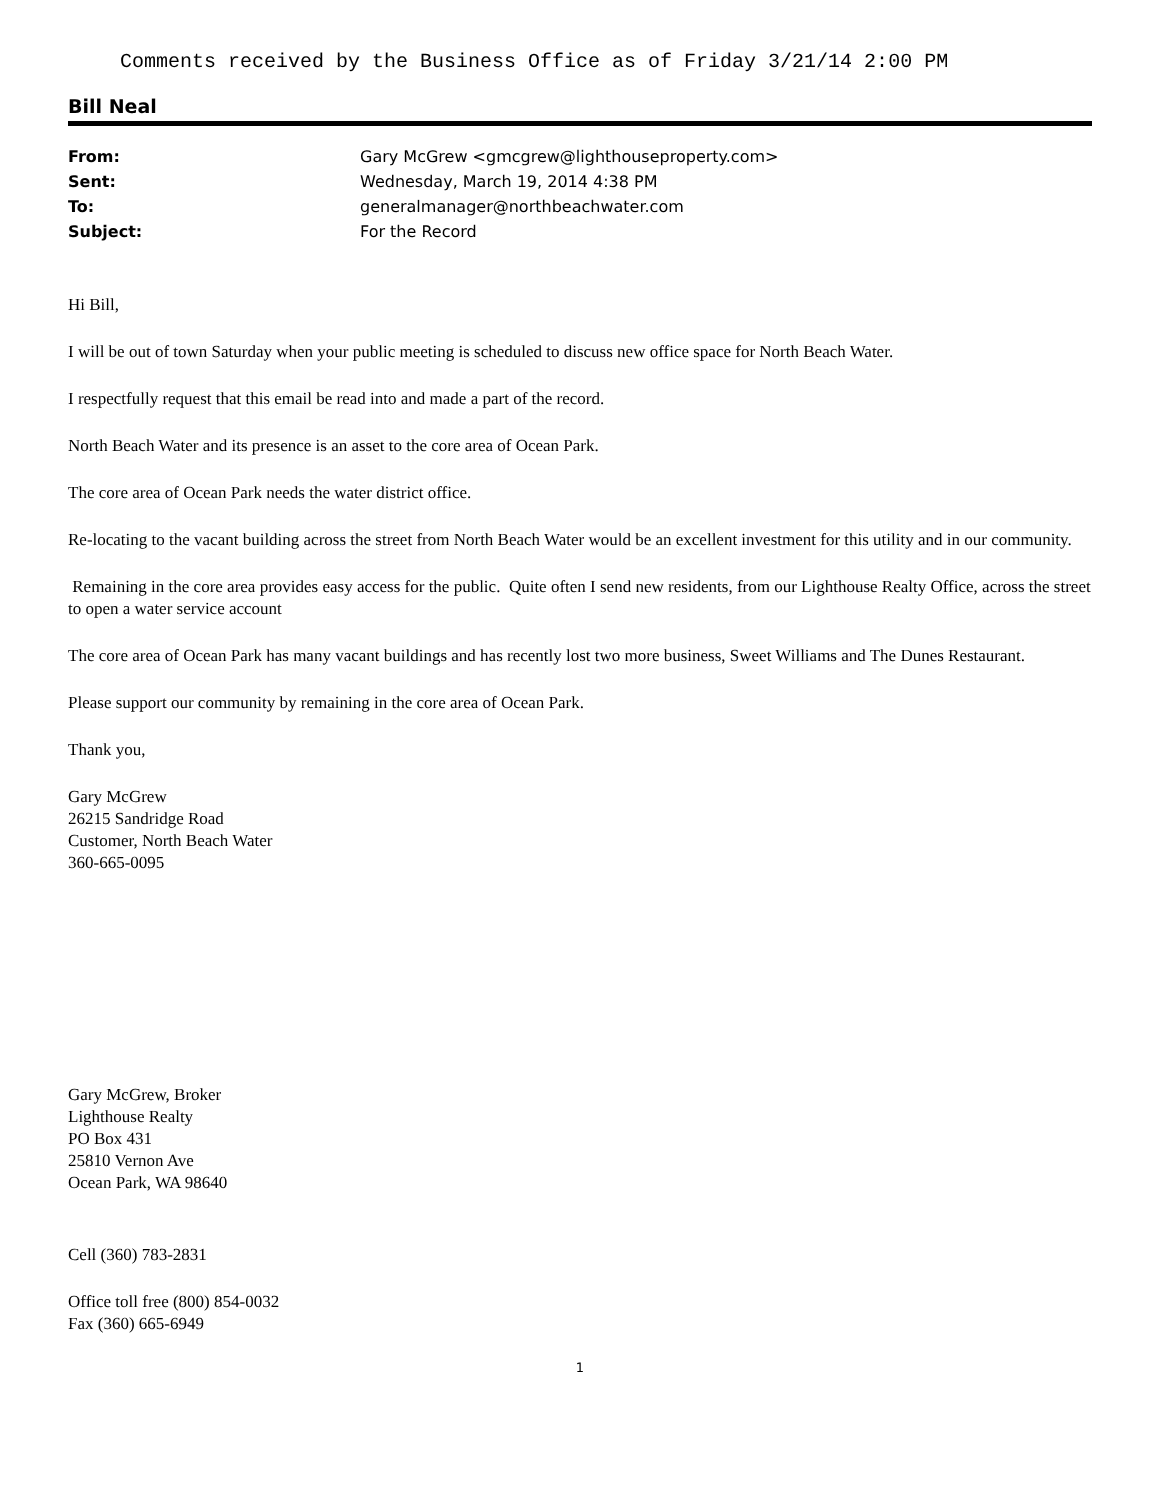Comments received by the Business Office as of Friday 3/21/14 2:00 PM
Bill Neal
| From: | Gary McGrew <gmcgrew@lighthouseproperty.com> |
| Sent: | Wednesday, March 19, 2014 4:38 PM |
| To: | generalmanager@northbeachwater.com |
| Subject: | For the Record |
Hi Bill,
I will be out of town Saturday when your public meeting is scheduled to discuss new office space for North Beach Water.
I respectfully request that this email be read into and made a part of the record.
North Beach Water and its presence is an asset to the core area of Ocean Park.
The core area of Ocean Park needs the water district office.
Re-locating to the vacant building across the street from North Beach Water would be an excellent investment for this utility and in our community.
Remaining in the core area provides easy access for the public. Quite often I send new residents, from our Lighthouse Realty Office, across the street to open a water service account
The core area of Ocean Park has many vacant buildings and has recently lost two more business, Sweet Williams and The Dunes Restaurant.
Please support our community by remaining in the core area of Ocean Park.
Thank you,
Gary McGrew
26215 Sandridge Road
Customer, North Beach Water
360-665-0095
Gary McGrew, Broker
Lighthouse Realty
PO Box 431
25810 Vernon Ave
Ocean Park, WA 98640
Cell (360) 783-2831
Office toll free (800) 854-0032
Fax (360) 665-6949
1